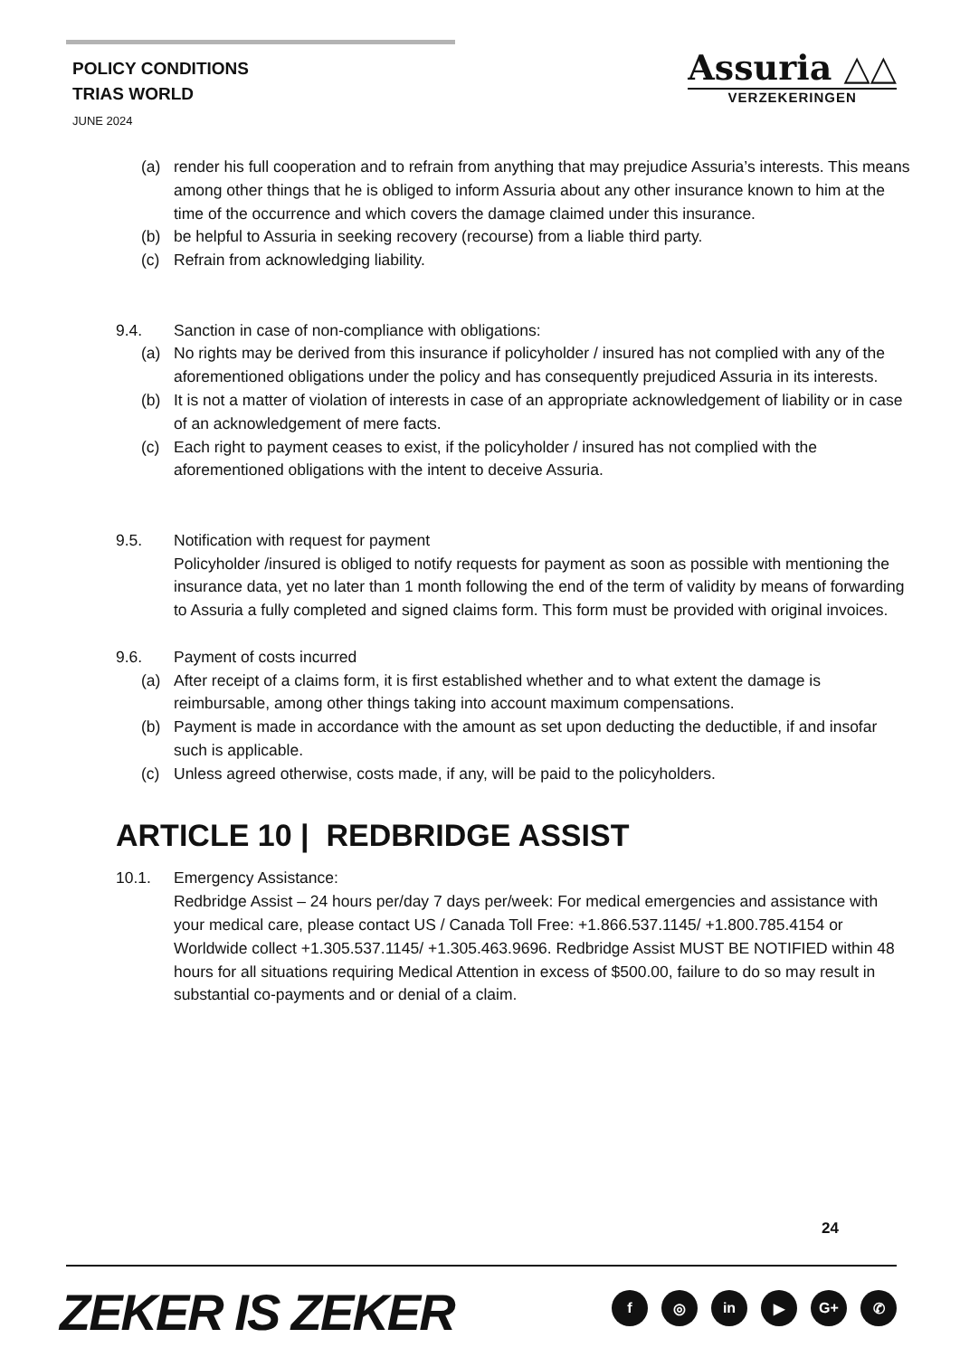POLICY CONDITIONS
TRIAS WORLD
JUNE 2024
Assuria △△
VERZEKERINGEN
(a) render his full cooperation and to refrain from anything that may prejudice Assuria’s interests. This means among other things that he is obliged to inform Assuria about any other insurance known to him at the time of the occurrence and which covers the damage claimed under this insurance.
(b) be helpful to Assuria in seeking recovery (recourse) from a liable third party.
(c) Refrain from acknowledging liability.
9.4. Sanction in case of non-compliance with obligations:
(a) No rights may be derived from this insurance if policyholder / insured has not complied with any of the aforementioned obligations under the policy and has consequently prejudiced Assuria in its interests.
(b) It is not a matter of violation of interests in case of an appropriate acknowledgement of liability or in case of an acknowledgement of mere facts.
(c) Each right to payment ceases to exist, if the policyholder / insured has not complied with the aforementioned obligations with the intent to deceive Assuria.
9.5. Notification with request for payment
Policyholder /insured is obliged to notify requests for payment as soon as possible with mentioning the insurance data, yet no later than 1 month following the end of the term of validity by means of forwarding to Assuria a fully completed and signed claims form. This form must be provided with original invoices.
9.6. Payment of costs incurred
(a) After receipt of a claims form, it is first established whether and to what extent the damage is reimbursable, among other things taking into account maximum compensations.
(b) Payment is made in accordance with the amount as set upon deducting the deductible, if and insofar such is applicable.
(c) Unless agreed otherwise, costs made, if any, will be paid to the policyholders.
ARTICLE 10 | REDBRIDGE ASSIST
10.1. Emergency Assistance:
Redbridge Assist – 24 hours per/day 7 days per/week: For medical emergencies and assistance with your medical care, please contact US / Canada Toll Free: +1.866.537.1145/ +1.800.785.4154 or Worldwide collect +1.305.537.1145/ +1.305.463.9696. Redbridge Assist MUST BE NOTIFIED within 48 hours for all situations requiring Medical Attention in excess of $500.00, failure to do so may result in substantial co-payments and or denial of a claim.
24
ZEKER IS ZEKER f ◎ in ▶ G+ ✆